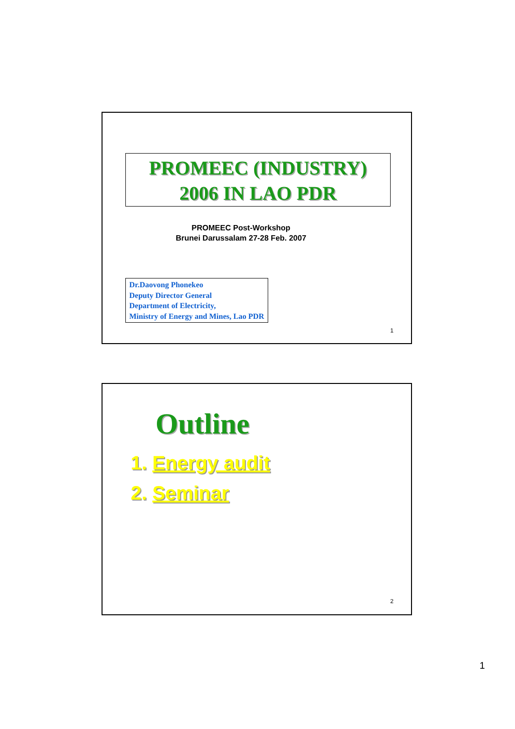PROMEEC (INDUSTRY)
2006 IN LAO PDR
PROMEEC Post-Workshop
Brunei Darussalam 27-28 Feb. 2007
Dr.Daovong Phonekeo
Deputy Director General
Department of Electricity,
Ministry of Energy and Mines, Lao PDR
1
Outline
1. Energy audit
2. Seminar
2
1